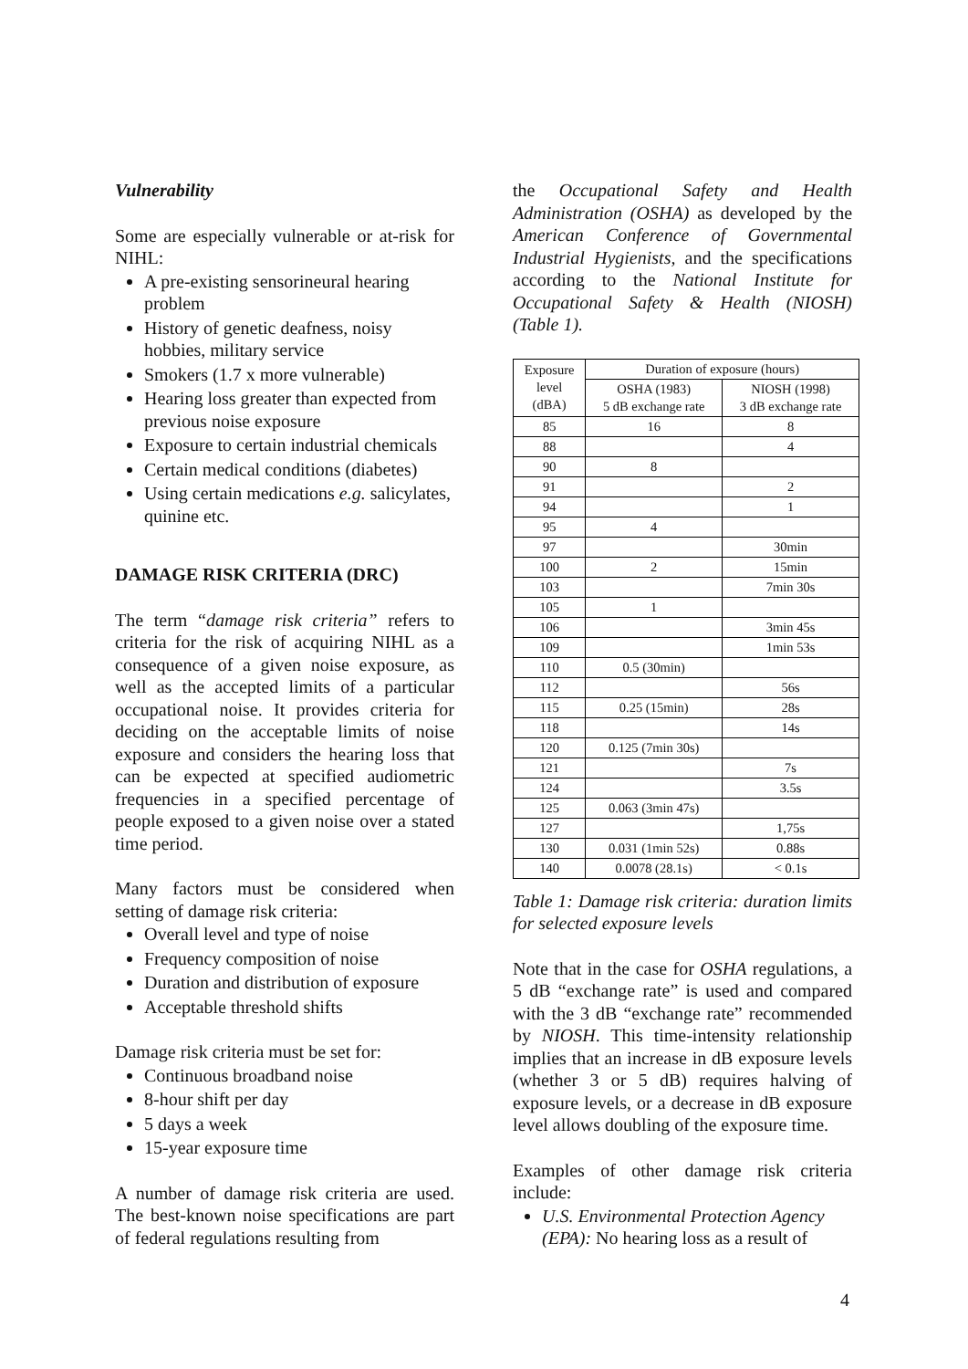Vulnerability
Some are especially vulnerable or at-risk for NIHL:
A pre-existing sensorineural hearing problem
History of genetic deafness, noisy hobbies, military service
Smokers (1.7 x more vulnerable)
Hearing loss greater than expected from previous noise exposure
Exposure to certain industrial chemicals
Certain medical conditions (diabetes)
Using certain medications e.g. salicylates, quinine etc.
DAMAGE RISK CRITERIA (DRC)
The term “damage risk criteria” refers to criteria for the risk of acquiring NIHL as a consequence of a given noise exposure, as well as the accepted limits of a particular occupational noise. It provides criteria for deciding on the acceptable limits of noise exposure and considers the hearing loss that can be expected at specified audiometric frequencies in a specified percentage of people exposed to a given noise over a stated time period.
Many factors must be considered when setting of damage risk criteria:
Overall level and type of noise
Frequency composition of noise
Duration and distribution of exposure
Acceptable threshold shifts
Damage risk criteria must be set for:
Continuous broadband noise
8-hour shift per day
5 days a week
15-year exposure time
A number of damage risk criteria are used. The best-known noise specifications are part of federal regulations resulting from
the Occupational Safety and Health Administration (OSHA) as developed by the American Conference of Governmental Industrial Hygienists, and the specifications according to the National Institute for Occupational Safety & Health (NIOSH) (Table 1).
| Exposure level (dBA) | Duration of exposure (hours) | |
| --- | --- | --- |
| | OSHA (1983) 5 dB exchange rate | NIOSH (1998) 3 dB exchange rate |
| 85 | 16 | 8 |
| 88 | | 4 |
| 90 | 8 | |
| 91 | | 2 |
| 94 | | 1 |
| 95 | 4 | |
| 97 | | 30min |
| 100 | 2 | 15min |
| 103 | | 7min 30s |
| 105 | 1 | |
| 106 | | 3min 45s |
| 109 | | 1min 53s |
| 110 | 0.5 (30min) | |
| 112 | | 56s |
| 115 | 0.25 (15min) | 28s |
| 118 | | 14s |
| 120 | 0.125 (7min 30s) | |
| 121 | | 7s |
| 124 | | 3.5s |
| 125 | 0.063 (3min 47s) | |
| 127 | | 1,75s |
| 130 | 0.031 (1min 52s) | 0.88s |
| 140 | 0.0078 (28.1s) | < 0.1s |
Table 1: Damage risk criteria: duration limits for selected exposure levels
Note that in the case for OSHA regulations, a 5 dB “exchange rate” is used and compared with the 3 dB “exchange rate” recommended by NIOSH. This time-intensity relationship implies that an increase in dB exposure levels (whether 3 or 5 dB) requires halving of exposure levels, or a decrease in dB exposure level allows doubling of the exposure time.
Examples of other damage risk criteria include:
U.S. Environmental Protection Agency (EPA): No hearing loss as a result of
4